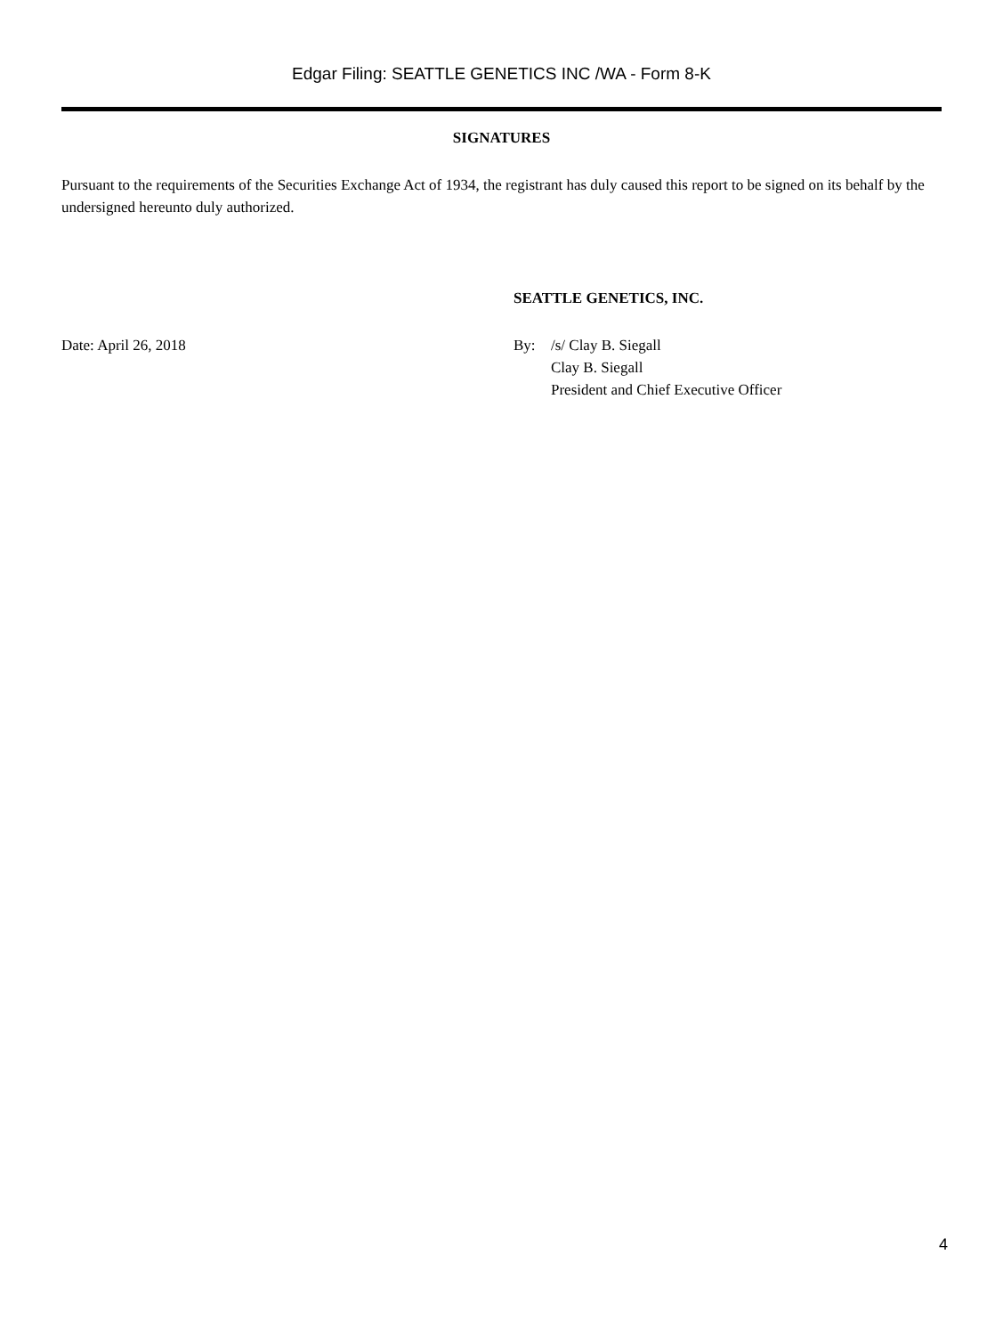Edgar Filing: SEATTLE GENETICS INC /WA - Form 8-K
SIGNATURES
Pursuant to the requirements of the Securities Exchange Act of 1934, the registrant has duly caused this report to be signed on its behalf by the undersigned hereunto duly authorized.
SEATTLE GENETICS, INC.
Date: April 26, 2018 By: /s/ Clay B. Siegall
Clay B. Siegall
President and Chief Executive Officer
4